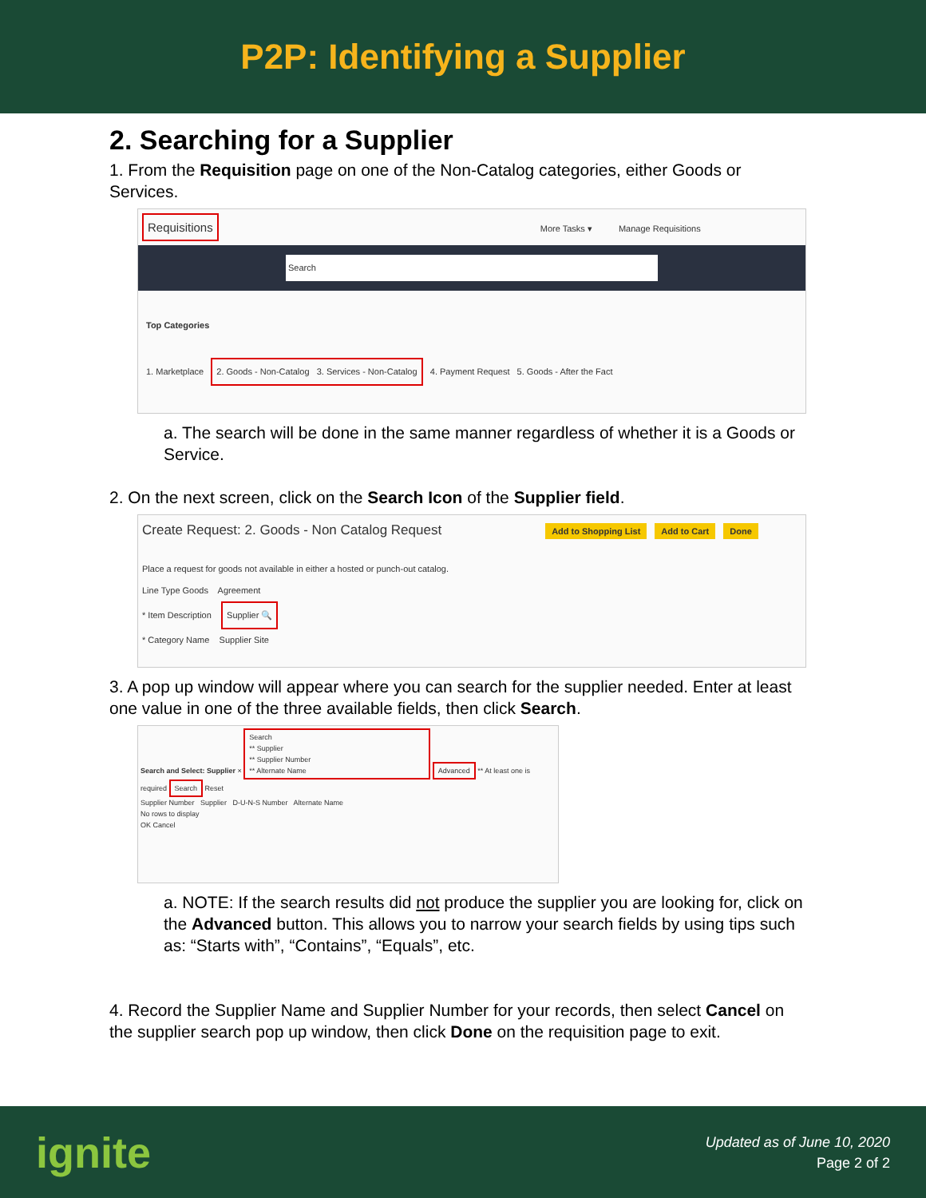P2P: Identifying a Supplier
2. Searching for a Supplier
1. From the Requisition page on one of the Non-Catalog categories, either Goods or Services.
Requisitions More Tasks ▾ Manage Requisitions
Search
Top Categories
1. Marketplace 2. Goods - Non-Catalog 3. Services - Non-Catalog 4. Payment Request 5. Goods - After the Fact
a. The search will be done in the same manner regardless of whether it is a Goods or Service.
2. On the next screen, click on the Search Icon of the Supplier field.
Create Request: 2. Goods - Non Catalog Request Add to Shopping List Add to Cart Done
Place a request for goods not available in either a hosted or punch-out catalog.
Line Type Goods Agreement
* Item Description Supplier 🔍
* Category Name Supplier Site
3. A pop up window will appear where you can search for the supplier needed. Enter at least one value in one of the three available fields, then click Search.
Search and Select: Supplier ×
Search
** Supplier
** Supplier Number
** Alternate Name
Advanced ** At least one is required Search Reset
Supplier Number Supplier D-U-N-S Number Alternate Name
No rows to display
OK Cancel
a. NOTE: If the search results did not produce the supplier you are looking for, click on the Advanced button. This allows you to narrow your search fields by using tips such as: “Starts with”, “Contains”, “Equals”, etc.
4. Record the Supplier Name and Supplier Number for your records, then select Cancel on the supplier search pop up window, then click Done on the requisition page to exit.
ignite
Updated as of June 10, 2020
Page 2 of 2